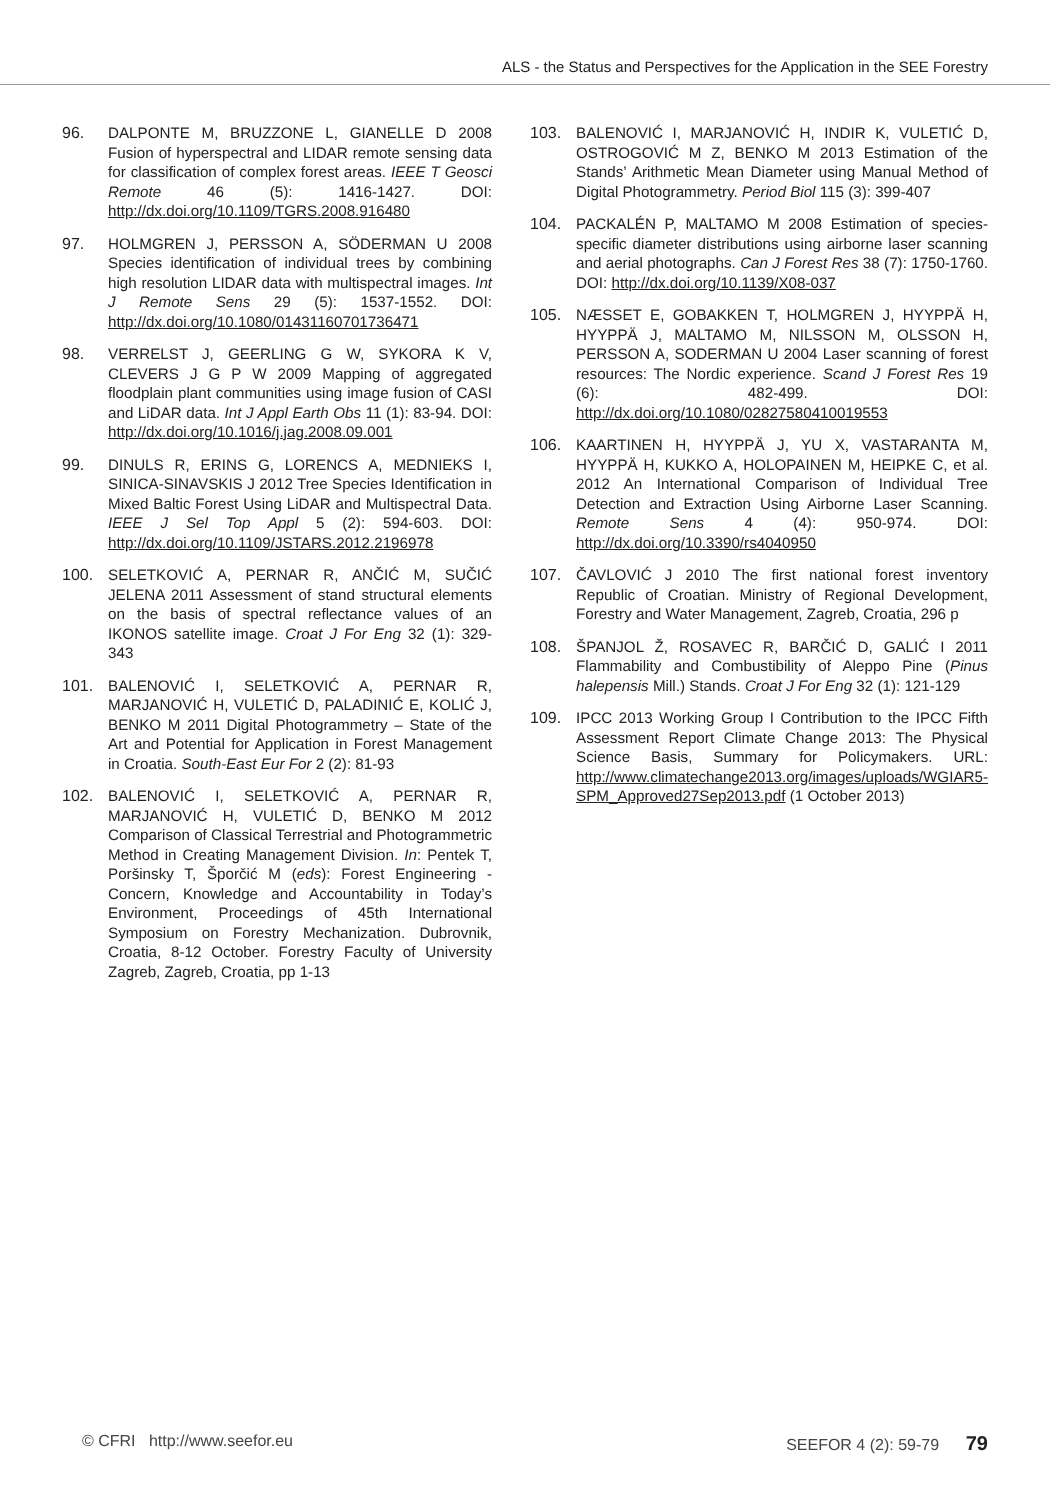ALS - the Status and Perspectives for the Application in the SEE Forestry
96. DALPONTE M, BRUZZONE L, GIANELLE D 2008 Fusion of hyperspectral and LIDAR remote sensing data for classification of complex forest areas. IEEE T Geosci Remote 46 (5): 1416-1427. DOI: http://dx.doi.org/10.1109/TGRS.2008.916480
97. HOLMGREN J, PERSSON A, SÖDERMAN U 2008 Species identification of individual trees by combining high resolution LIDAR data with multispectral images. Int J Remote Sens 29 (5): 1537-1552. DOI: http://dx.doi.org/10.1080/01431160701736471
98. VERRELST J, GEERLING G W, SYKORA K V, CLEVERS J G P W 2009 Mapping of aggregated floodplain plant communities using image fusion of CASI and LiDAR data. Int J Appl Earth Obs 11 (1): 83-94. DOI: http://dx.doi.org/10.1016/j.jag.2008.09.001
99. DINULS R, ERINS G, LORENCS A, MEDNIEKS I, SINICA-SINAVSKIS J 2012 Tree Species Identification in Mixed Baltic Forest Using LiDAR and Multispectral Data. IEEE J Sel Top Appl 5 (2): 594-603. DOI: http://dx.doi.org/10.1109/JSTARS.2012.2196978
100. SELETKOVIĆ A, PERNAR R, ANČIĆ M, SUČIĆ JELENA 2011 Assessment of stand structural elements on the basis of spectral reflectance values of an IKONOS satellite image. Croat J For Eng 32 (1): 329-343
101. BALENOVIĆ I, SELETKOVIĆ A, PERNAR R, MARJANOVIĆ H, VULETIĆ D, PALADINIĆ E, KOLIĆ J, BENKO M 2011 Digital Photogrammetry – State of the Art and Potential for Application in Forest Management in Croatia. South-East Eur For 2 (2): 81-93
102. BALENOVIĆ I, SELETKOVIĆ A, PERNAR R, MARJANOVIĆ H, VULETIĆ D, BENKO M 2012 Comparison of Classical Terrestrial and Photogrammetric Method in Creating Management Division. In: Pentek T, Poršinsky T, Šporčić M (eds): Forest Engineering - Concern, Knowledge and Accountability in Today’s Environment, Proceedings of 45th International Symposium on Forestry Mechanization. Dubrovnik, Croatia, 8-12 October. Forestry Faculty of University Zagreb, Zagreb, Croatia, pp 1-13
103. BALENOVIĆ I, MARJANOVIĆ H, INDIR K, VULETIĆ D, OSTROGOVIĆ M Z, BENKO M 2013 Estimation of the Stands’ Arithmetic Mean Diameter using Manual Method of Digital Photogrammetry. Period Biol 115 (3): 399-407
104. PACKALÉN P, MALTAMO M 2008 Estimation of species-specific diameter distributions using airborne laser scanning and aerial photographs. Can J Forest Res 38 (7): 1750-1760. DOI: http://dx.doi.org/10.1139/X08-037
105. NÆSSET E, GOBAKKEN T, HOLMGREN J, HYYPPÄ H, HYYPPÄ J, MALTAMO M, NILSSON M, OLSSON H, PERSSON A, SODERMAN U 2004 Laser scanning of forest resources: The Nordic experience. Scand J Forest Res 19 (6): 482-499. DOI: http://dx.doi.org/10.1080/02827580410019553
106. KAARTINEN H, HYYPPÄ J, YU X, VASTARANTA M, HYYPPÄ H, KUKKO A, HOLOPAINEN M, HEIPKE C, et al. 2012 An International Comparison of Individual Tree Detection and Extraction Using Airborne Laser Scanning. Remote Sens 4 (4): 950-974. DOI: http://dx.doi.org/10.3390/rs4040950
107. ČAVLOVIĆ J 2010 The first national forest inventory Republic of Croatian. Ministry of Regional Development, Forestry and Water Management, Zagreb, Croatia, 296 p
108. ŠPANJOL Ž, ROSAVEC R, BARČIĆ D, GALIĆ I 2011 Flammability and Combustibility of Aleppo Pine (Pinus halepensis Mill.) Stands. Croat J For Eng 32 (1): 121-129
109. IPCC 2013 Working Group I Contribution to the IPCC Fifth Assessment Report Climate Change 2013: The Physical Science Basis, Summary for Policymakers. URL: http://www.climatechange2013.org/images/uploads/WGIAR5-SPM_Approved27Sep2013.pdf (1 October 2013)
© CFRI http://www.seefor.eu SEEFOR 4 (2): 59-79 79